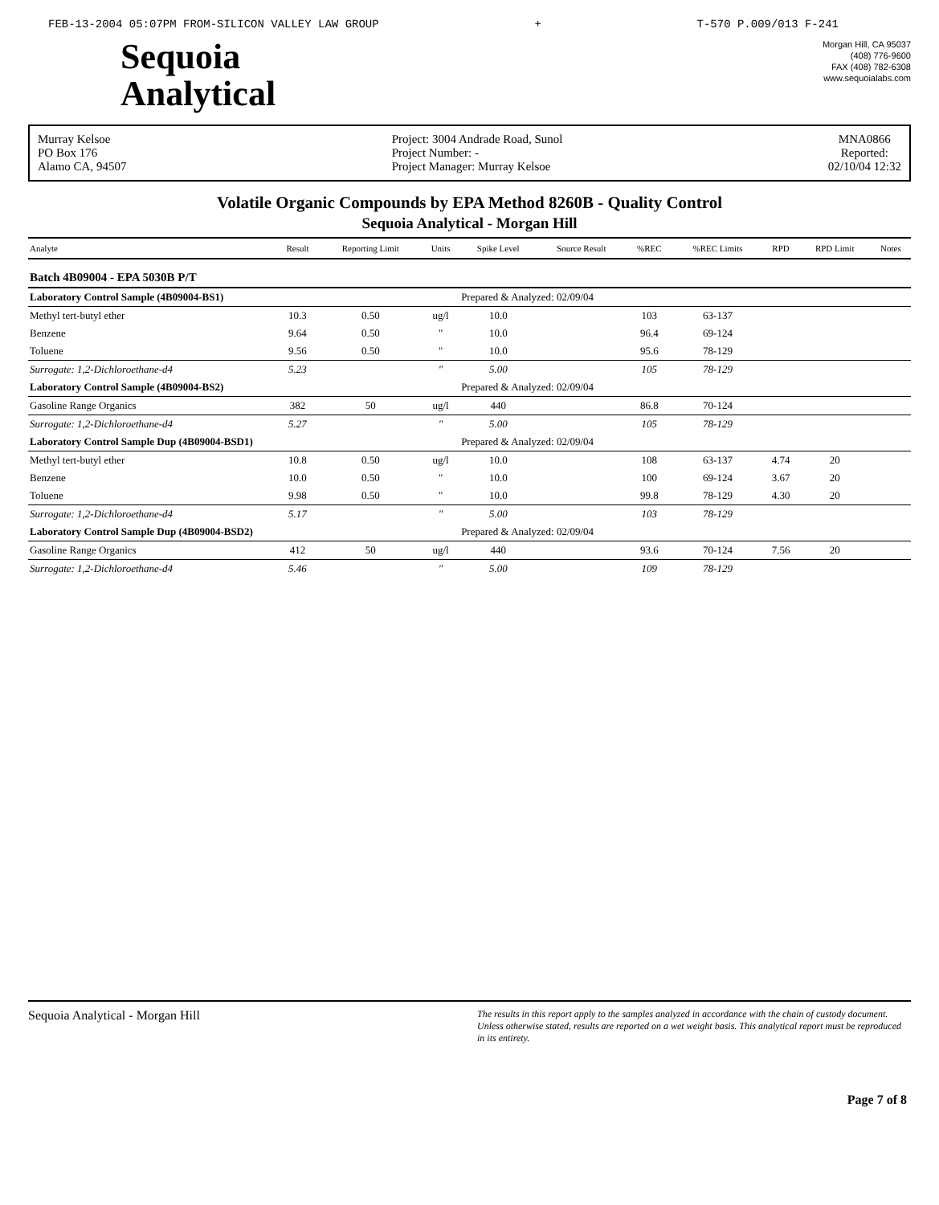FEB-13-2004 05:07PM FROM-SILICON VALLEY LAW GROUP + T-570 P.009/013 F-241
Sequoia
Analytical
Morgan Hill, CA 95037
(408) 776-9600
FAX (408) 782-6308
www.sequoialabs.com
Murray Kelsoe
PO Box 176
Alamo CA, 94507
Project: 3004 Andrade Road, Sunol
Project Number: -
Project Manager: Murray Kelsoe
MNA0866
Reported:
02/10/04 12:32
Volatile Organic Compounds by EPA Method 8260B - Quality Control
Sequoia Analytical - Morgan Hill
| Analyte | Result | Reporting Limit | Units | Spike Level | Source Result | %REC | %REC Limits | RPD | RPD Limit | Notes |
| --- | --- | --- | --- | --- | --- | --- | --- | --- | --- | --- |
| Batch 4B09004 - EPA 5030B P/T | | | | | | | | | | |
| Laboratory Control Sample (4B09004-BS1) | | | | Prepared & Analyzed: 02/09/04 | | | | | | |
| Methyl tert-butyl ether | 10.3 | 0.50 | ug/l | 10.0 | | 103 | 63-137 | | | |
| Benzene | 9.64 | 0.50 | " | 10.0 | | 96.4 | 69-124 | | | |
| Toluene | 9.56 | 0.50 | " | 10.0 | | 95.6 | 78-129 | | | |
| Surrogate: 1,2-Dichloroethane-d4 | 5.23 | | " | 5.00 | | 105 | 78-129 | | | |
| Laboratory Control Sample (4B09004-BS2) | | | | Prepared & Analyzed: 02/09/04 | | | | | | |
| Gasoline Range Organics | 382 | 50 | ug/l | 440 | | 86.8 | 70-124 | | | |
| Surrogate: 1,2-Dichloroethane-d4 | 5.27 | | " | 5.00 | | 105 | 78-129 | | | |
| Laboratory Control Sample Dup (4B09004-BSD1) | | | | Prepared & Analyzed: 02/09/04 | | | | | | |
| Methyl tert-butyl ether | 10.8 | 0.50 | ug/l | 10.0 | | 108 | 63-137 | 4.74 | 20 | |
| Benzene | 10.0 | 0.50 | " | 10.0 | | 100 | 69-124 | 3.67 | 20 | |
| Toluene | 9.98 | 0.50 | " | 10.0 | | 99.8 | 78-129 | 4.30 | 20 | |
| Surrogate: 1,2-Dichloroethane-d4 | 5.17 | | " | 5.00 | | 103 | 78-129 | | | |
| Laboratory Control Sample Dup (4B09004-BSD2) | | | | Prepared & Analyzed: 02/09/04 | | | | | | |
| Gasoline Range Organics | 412 | 50 | ug/l | 440 | | 93.6 | 70-124 | 7.56 | 20 | |
| Surrogate: 1,2-Dichloroethane-d4 | 5.46 | | " | 5.00 | | 109 | 78-129 | | | |
Sequoia Analytical - Morgan Hill The results in this report apply to the samples analyzed in accordance with the chain of custody document. Unless otherwise stated, results are reported on a wet weight basis. This analytical report must be reproduced in its entirety.
Page 7 of 8